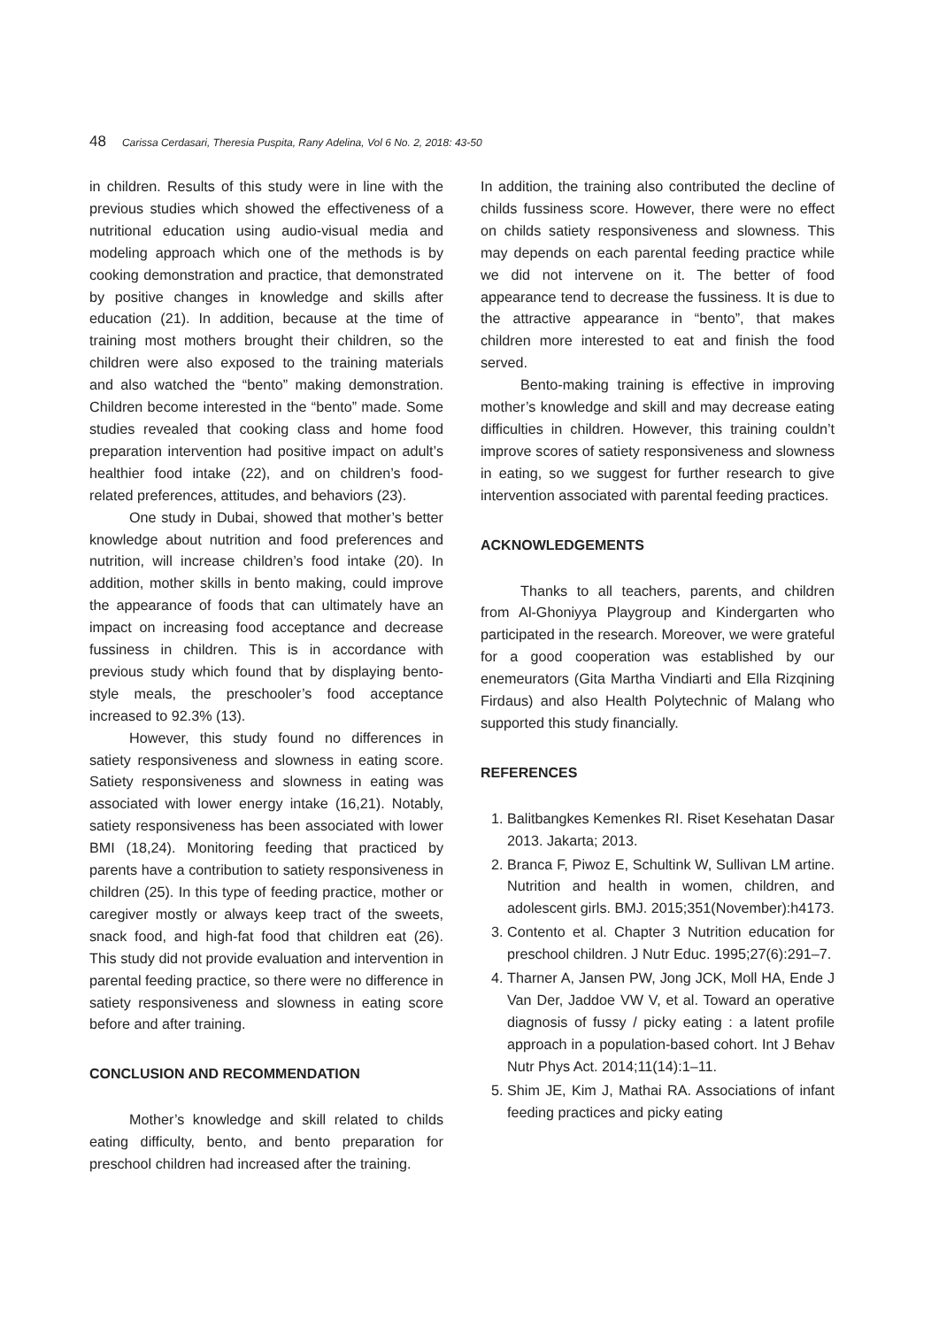48 Carissa Cerdasari, Theresia Puspita, Rany Adelina, Vol 6 No. 2, 2018: 43-50
in children. Results of this study were in line with the previous studies which showed the effectiveness of a nutritional education using audio-visual media and modeling approach which one of the methods is by cooking demonstration and practice, that demonstrated by positive changes in knowledge and skills after education (21). In addition, because at the time of training most mothers brought their children, so the children were also exposed to the training materials and also watched the “bento” making demonstration. Children become interested in the “bento” made. Some studies revealed that cooking class and home food preparation intervention had positive impact on adult’s healthier food intake (22), and on children’s food-related preferences, attitudes, and behaviors (23).
One study in Dubai, showed that mother’s better knowledge about nutrition and food preferences and nutrition, will increase children’s food intake (20). In addition, mother skills in bento making, could improve the appearance of foods that can ultimately have an impact on increasing food acceptance and decrease fussiness in children. This is in accordance with previous study which found that by displaying bento-style meals, the preschooler’s food acceptance increased to 92.3% (13).
However, this study found no differences in satiety responsiveness and slowness in eating score. Satiety responsiveness and slowness in eating was associated with lower energy intake (16,21). Notably, satiety responsiveness has been associated with lower BMI (18,24). Monitoring feeding that practiced by parents have a contribution to satiety responsiveness in children (25). In this type of feeding practice, mother or caregiver mostly or always keep tract of the sweets, snack food, and high-fat food that children eat (26). This study did not provide evaluation and intervention in parental feeding practice, so there were no difference in satiety responsiveness and slowness in eating score before and after training.
CONCLUSION AND RECOMMENDATION
Mother’s knowledge and skill related to childs eating difficulty, bento, and bento preparation for preschool children had increased after the training.
In addition, the training also contributed the decline of childs fussiness score. However, there were no effect on childs satiety responsiveness and slowness. This may depends on each parental feeding practice while we did not intervene on it. The better of food appearance tend to decrease the fussiness. It is due to the attractive appearance in “bento”, that makes children more interested to eat and finish the food served.
Bento-making training is effective in improving mother’s knowledge and skill and may decrease eating difficulties in children. However, this training couldn’t improve scores of satiety responsiveness and slowness in eating, so we suggest for further research to give intervention associated with parental feeding practices.
ACKNOWLEDGEMENTS
Thanks to all teachers, parents, and children from Al-Ghoniyya Playgroup and Kindergarten who participated in the research. Moreover, we were grateful for a good cooperation was established by our enemeurators (Gita Martha Vindiarti and Ella Rizqining Firdaus) and also Health Polytechnic of Malang who supported this study financially.
REFERENCES
1. Balitbangkes Kemenkes RI. Riset Kesehatan Dasar 2013. Jakarta; 2013.
2. Branca F, Piwoz E, Schultink W, Sullivan LM artine. Nutrition and health in women, children, and adolescent girls. BMJ. 2015;351(November):h4173.
3. Contento et al. Chapter 3 Nutrition education for preschool children. J Nutr Educ. 1995;27(6):291–7.
4. Tharner A, Jansen PW, Jong JCK, Moll HA, Ende J Van Der, Jaddoe VW V, et al. Toward an operative diagnosis of fussy / picky eating : a latent profile approach in a population-based cohort. Int J Behav Nutr Phys Act. 2014;11(14):1–11.
5. Shim JE, Kim J, Mathai RA. Associations of infant feeding practices and picky eating